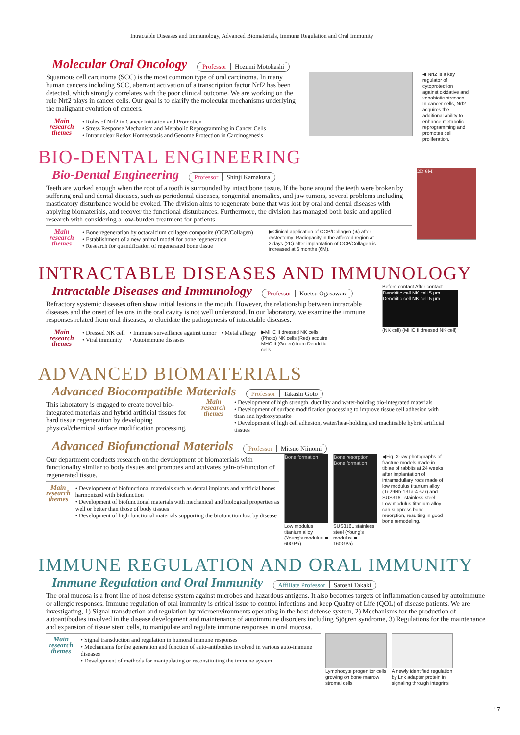Intractable Diseases and Immunology, Advanced Biomaterials, Immune Regulation and Oral Immunity
Molecular Oral Oncology Professor Hozumi Motohashi
Squamous cell carcinoma (SCC) is the most common type of oral carcinoma. In many human cancers including SCC, aberrant activation of a transcription factor Nrf2 has been detected, which strongly correlates with the poor clinical outcome. We are working on the role Nrf2 plays in cancer cells. Our goal is to clarify the molecular mechanisms underlying the malignant evolution of cancers.
Main research themes
• Roles of Nrf2 in Cancer Initiation and Promotion
• Stress Response Mechanism and Metabolic Reprogramming in Cancer Cells
• Intranuclear Redox Homeostasis and Genome Protection in Carcinogenesis
◀ Nrf2 is a key regulator of cytoprotection against oxidative and xenobiotic stresses. In cancer cells, Nrf2 acquires the additional ability to enhance metabolic reprogramming and promotes cell proliferation.
BIO-DENTAL ENGINEERING
Bio-Dental Engineering Professor Shinji Kamakura
Teeth are worked enough when the root of a tooth is surrounded by intact bone tissue. If the bone around the teeth were broken by suffering oral and dental diseases, such as periodontal diseases, congenital anomalies, and jaw tumors, several problems including masticatory disturbance would be evoked. The division aims to regenerate bone that was lost by oral and dental diseases with applying biomaterials, and recover the functional disturbances. Furthermore, the division has managed both basic and applied research with considering a low-burden treatment for patients.
Main research themes
• Bone regeneration by octacalcium collagen composite (OCP/Collagen)
• Establishment of a new animal model for bone regeneration
• Research for quantification of regenerated bone tissue
▶Clinical application of OCP/Collagen (∗) after cystectomy: Radiopacity in the affected region at 2 days (2D) after implantation of OCP/Collagen is increased at 6 months (6M).
2D 6M
INTRACTABLE DISEASES AND IMMUNOLOGY
Intractable Diseases and Immunology Professor Koetsu Ogasawara
Refractory systemic diseases often show initial lesions in the mouth. However, the relationship between intractable diseases and the onset of lesions in the oral cavity is not well understood. In our laboratory, we examine the immune responses related from oral diseases, to elucidate the pathogenesis of intractable diseases.
Main research themes
• Dressed NK cell
• Viral immunity
• Immune surveillance against tumor
• Autoimmune diseases
• Metal allergy
▶MHC II dressed NK cells (Photo) NK cells (Red) acquire MHC II (Green) from Dendritic cells.
Before contact After contact
Dendritic cell NK cell 5 μm Dendritic cell NK cell 5 μm
(NK cell) (MHC II dressed NK cell)
ADVANCED BIOMATERIALS
Advanced Biocompatible Materials Professor Takashi Goto
This laboratory is engaged to create novel bio-integrated materials and hybrid artificial tissues for hard tissue regeneration by developing physical/chemical surface modification processing.
Main research themes
• Development of high strength, ductility and water-holding bio-integrated materials
• Development of surface modification processing to improve tissue cell adhesion with titan and hydroxyapatite
• Development of high cell adhesion, water/heat-holding and machinable hybrid artificial tissues
Advanced Biofunctional Materials Professor Mitsuo Niinomi
Our department conducts research on the development of biomaterials with functionality similar to body tissues and promotes and activates gain-of-function of regenerated tissue.
Main research themes
• Development of biofunctional materials such as dental implants and artificial bones harmonized with biofunction
• Development of biofunctional materials with mechanical and biological properties as well or better than those of body tissues
• Development of high functional materials supporting the biofunction lost by disease
Bone formation
Low modulus titanium alloy (Young's modulus ≒ 60GPa)
Bone resorption Bone formation
SUS316L stainless steel (Young's modulus ≒ 160GPa)
◀Fig. X-ray photographs of fracture models made in tibiae of rabbits at 24 weeks after implantation of intramedullary rods made of low modulus titanium alloy (Ti-29Nb-13Ta-4.6Zr) and SUS316L stainless steel: Low modulus titanium alloy can suppress bone resorption, resulting in good bone remodeling.
IMMUNE REGULATION AND ORAL IMMUNITY
Immune Regulation and Oral Immunity Affiliate Professor Satoshi Takaki
The oral mucosa is a front line of host defense system against microbes and hazardous antigens. It also becomes targets of inflammation caused by autoimmune or allergic responses. Immune regulation of oral immunity is critical issue to control infections and keep Quality of Life (QOL) of disease patients. We are investigating, 1) Signal transduction and regulation by microenvironments operating in the host defense system, 2) Mechanisms for the production of autoantibodies involved in the disease development and maintenance of autoimmune disorders including Sjögren syndrome, 3) Regulations for the maintenance and expansion of tissue stem cells, to manipulate and regulate immune responses in oral mucosa.
Main research themes
• Signal transduction and regulation in humoral immune responses
• Mechanisms for the generation and function of auto-antibodies involved in various auto-immune diseases
• Development of methods for manipulating or reconstituting the immune system
Lymphocyte progenitor cells growing on bone marrow stromal cells
A newly identified regulation by Lnk adaptor protein in signaling through integrins
17